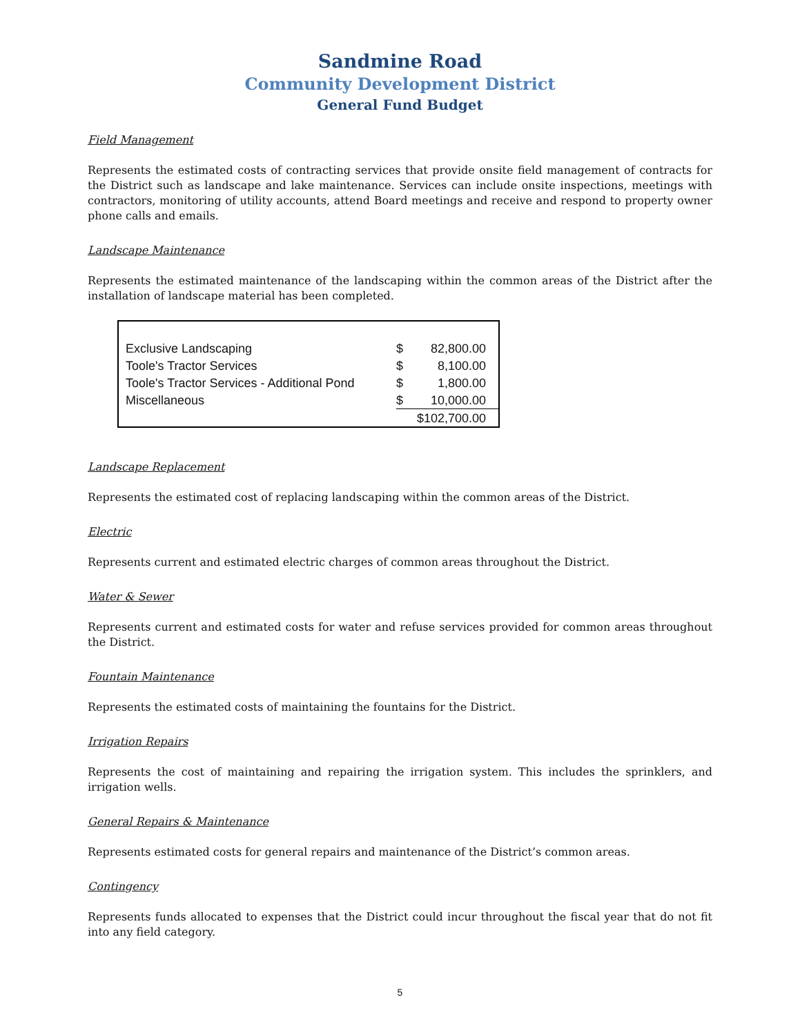Sandmine Road
Community Development District
General Fund Budget
Field Management
Represents the estimated costs of contracting services that provide onsite field management of contracts for the District such as landscape and lake maintenance. Services can include onsite inspections, meetings with contractors, monitoring of utility accounts, attend Board meetings and receive and respond to property owner phone calls and emails.
Landscape Maintenance
Represents the estimated maintenance of the landscaping within the common areas of the District after the installation of landscape material has been completed.
| Exclusive Landscaping | $ | 82,800.00 |
| Toole's Tractor Services | $ | 8,100.00 |
| Toole's Tractor Services - Additional Pond | $ | 1,800.00 |
| Miscellaneous | $ | 10,000.00 |
| | $102,700.00 | |
Landscape Replacement
Represents the estimated cost of replacing landscaping within the common areas of the District.
Electric
Represents current and estimated electric charges of common areas throughout the District.
Water & Sewer
Represents current and estimated costs for water and refuse services provided for common areas throughout the District.
Fountain Maintenance
Represents the estimated costs of maintaining the fountains for the District.
Irrigation Repairs
Represents the cost of maintaining and repairing the irrigation system. This includes the sprinklers, and irrigation wells.
General Repairs & Maintenance
Represents estimated costs for general repairs and maintenance of the District’s common areas.
Contingency
Represents funds allocated to expenses that the District could incur throughout the fiscal year that do not fit into any field category.
5